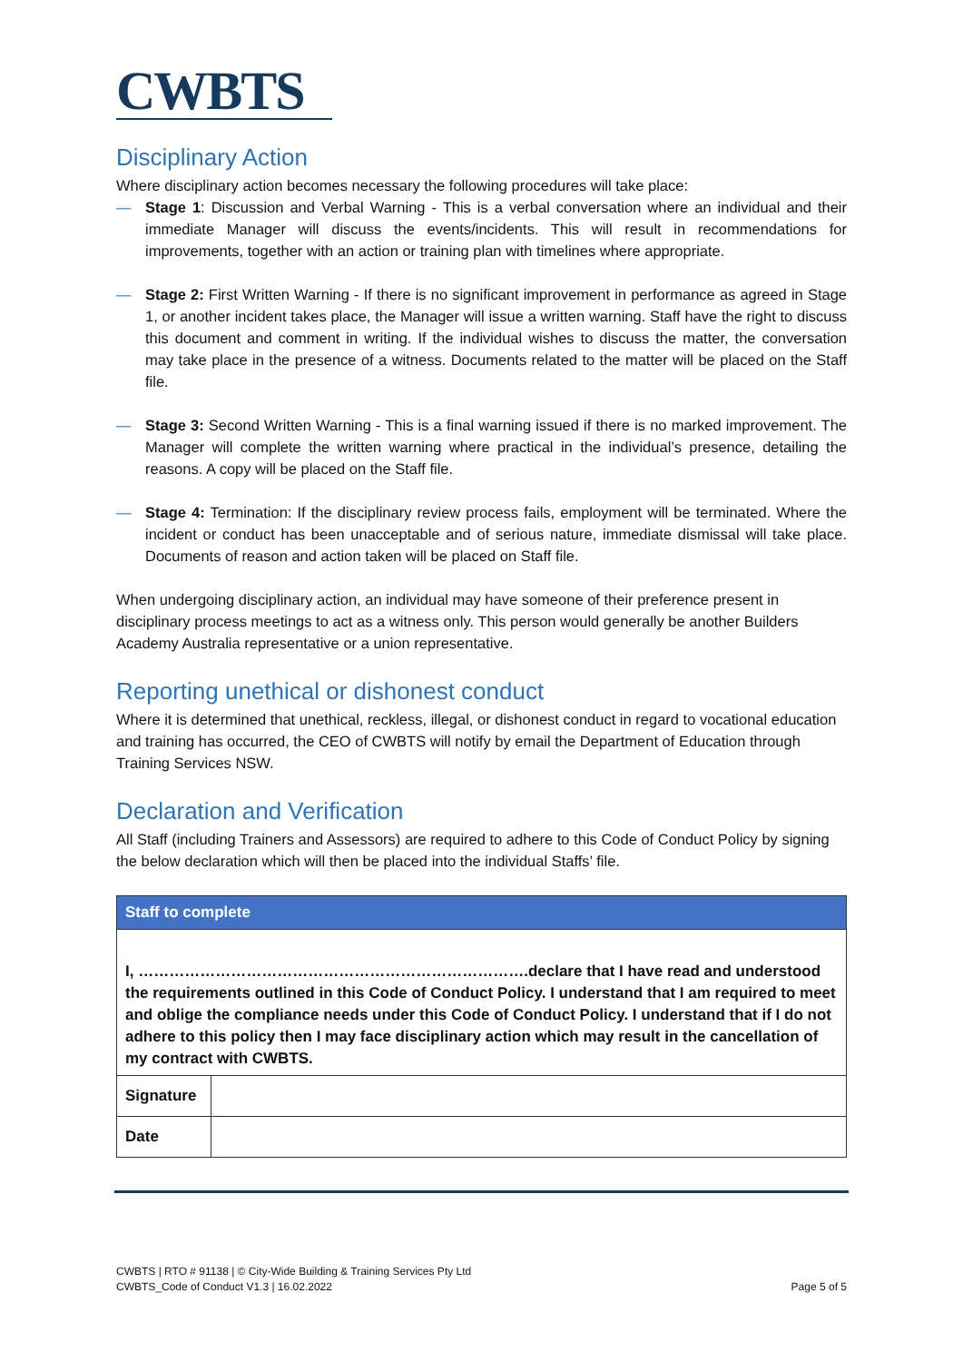CWBTS
Disciplinary Action
Where disciplinary action becomes necessary the following procedures will take place:
— Stage 1: Discussion and Verbal Warning - This is a verbal conversation where an individual and their immediate Manager will discuss the events/incidents. This will result in recommendations for improvements, together with an action or training plan with timelines where appropriate.
— Stage 2: First Written Warning - If there is no significant improvement in performance as agreed in Stage 1, or another incident takes place, the Manager will issue a written warning. Staff have the right to discuss this document and comment in writing. If the individual wishes to discuss the matter, the conversation may take place in the presence of a witness. Documents related to the matter will be placed on the Staff file.
— Stage 3: Second Written Warning - This is a final warning issued if there is no marked improvement. The Manager will complete the written warning where practical in the individual’s presence, detailing the reasons. A copy will be placed on the Staff file.
— Stage 4: Termination: If the disciplinary review process fails, employment will be terminated. Where the incident or conduct has been unacceptable and of serious nature, immediate dismissal will take place. Documents of reason and action taken will be placed on Staff file.
When undergoing disciplinary action, an individual may have someone of their preference present in disciplinary process meetings to act as a witness only. This person would generally be another Builders Academy Australia representative or a union representative.
Reporting unethical or dishonest conduct
Where it is determined that unethical, reckless, illegal, or dishonest conduct in regard to vocational education and training has occurred, the CEO of CWBTS will notify by email the Department of Education through Training Services NSW.
Declaration and Verification
All Staff (including Trainers and Assessors) are required to adhere to this Code of Conduct Policy by signing the below declaration which will then be placed into the individual Staffs’ file.
| Staff to complete | |
| --- | --- |
| I, ………………………………………………………………….declare that I have read and understood the requirements outlined in this Code of Conduct Policy. I understand that I am required to meet and oblige the compliance needs under this Code of Conduct Policy. I understand that if I do not adhere to this policy then I may face disciplinary action which may result in the cancellation of my contract with CWBTS. | |
| Signature | |
| Date | |
CWBTS | RTO # 91138 | © City-Wide Building & Training Services Pty Ltd
CWBTS_Code of Conduct V1.3 | 16.02.2022 Page 5 of 5